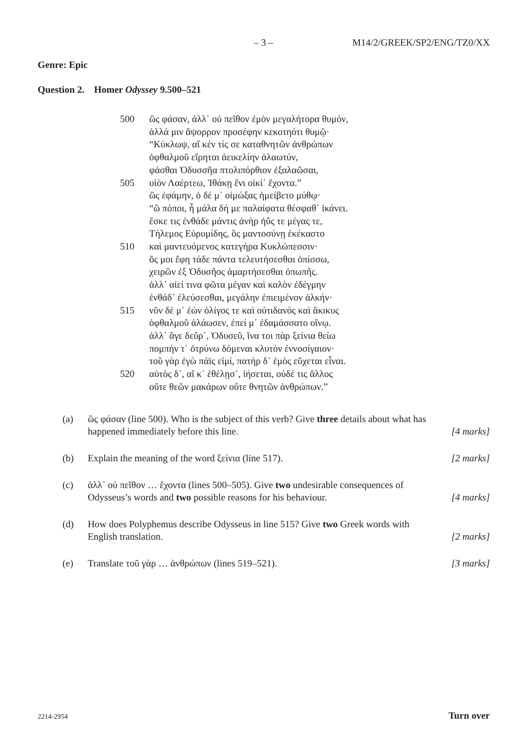– 3 – M14/2/GREEK/SP2/ENG/TZ0/XX
Genre: Epic
Question 2. Homer Odyssey 9.500–521
500 ὣς φάσαν, ἀλλ᾽ οὐ πεῖθον ἐμὸν μεγαλήτορα θυμόν,
ἀλλά μιν ἄψορρον προσέφην κεκοτηότι θυμῷ·
“Κύκλωψ, αἴ κέν τίς σε καταθνητῶν ἀνθρώπων
ὀφθαλμοῦ εἴρηται ἀεικελίην ἀλαωτύν,
φάσθαι Ὀδυσσῆα πτολιπόρθιον ἐξαλαῶσαι,
505 υἱὸν Λαέρτεω, Ἰθάκῃ ἔνι οἰκί᾽ ἔχοντα.”
ὣς ἐφάμην, ὁ δέ μ᾽ οἰμώξας ἠμείβετο μύθῳ·
“ὢ πόποι, ἦ μάλα δή με παλαίφατα θέσφαθ᾽ ἱκάνει.
ἔσκε τις ἐνθάδε μάντις ἀνὴρ ἠΰς τε μέγας τε,
Τήλεμος Εὐρυμίδης, ὃς μαντοσύνῃ ἐκέκαστο
510 καὶ μαντευόμενος κατεγήρα Κυκλώπεσσιν·
ὅς μοι ἔφη τάδε πάντα τελευτήσεσθαι ὀπίσσω,
χειρῶν ἐξ Ὀδυσῆος ἁμαρτήσεσθαι ὀπωπῆς.
ἀλλ᾽ αἰεί τινα φῶτα μέγαν καὶ καλὸν ἐδέγμην
ἐνθάδ᾽ ἐλεύσεσθαι, μεγάλην ἐπιειμένον ἀλκήν·
515 νῦν δέ μ᾽ ἐὼν ὀλίγος τε καὶ οὐτιδανὸς καὶ ἄκικυς
ὀφθαλμοῦ ἀλάωσεν, ἐπεί μ᾽ ἐδαμάσσατο οἴνῳ.
ἀλλ᾽ ἄγε δεῦρ᾽, Ὀδυσεῦ, ἵνα τοι πὰρ ξείνια θείω
πομπήν τ᾽ ὀτρύνω δόμεναι κλυτὸν ἐννοσίγαιον·
τοῦ γὰρ ἐγὼ πάϊς εἰμί, πατὴρ δ᾽ ἐμὸς εὔχεται εἶναι.
520 αὐτὸς δ᾽, αἴ κ᾽ ἐθέλῃσ᾽, ἰήσεται, οὐδέ τις ἄλλος
οὔτε θεῶν μακάρων οὔτε θνητῶν ἀνθρώπων.”
(a) ὣς φάσαν (line 500). Who is the subject of this verb? Give three details about what has happened immediately before this line. [4 marks]
(b) Explain the meaning of the word ξείνια (line 517). [2 marks]
(c) ἀλλ᾽ οὐ πεῖθον … ἔχοντα (lines 500–505). Give two undesirable consequences of Odysseus’s words and two possible reasons for his behaviour. [4 marks]
(d) How does Polyphemus describe Odysseus in line 515? Give two Greek words with English translation. [2 marks]
(e) Translate τοῦ γὰρ … ἀνθρώπων (lines 519–521). [3 marks]
2214-2954 Turn over